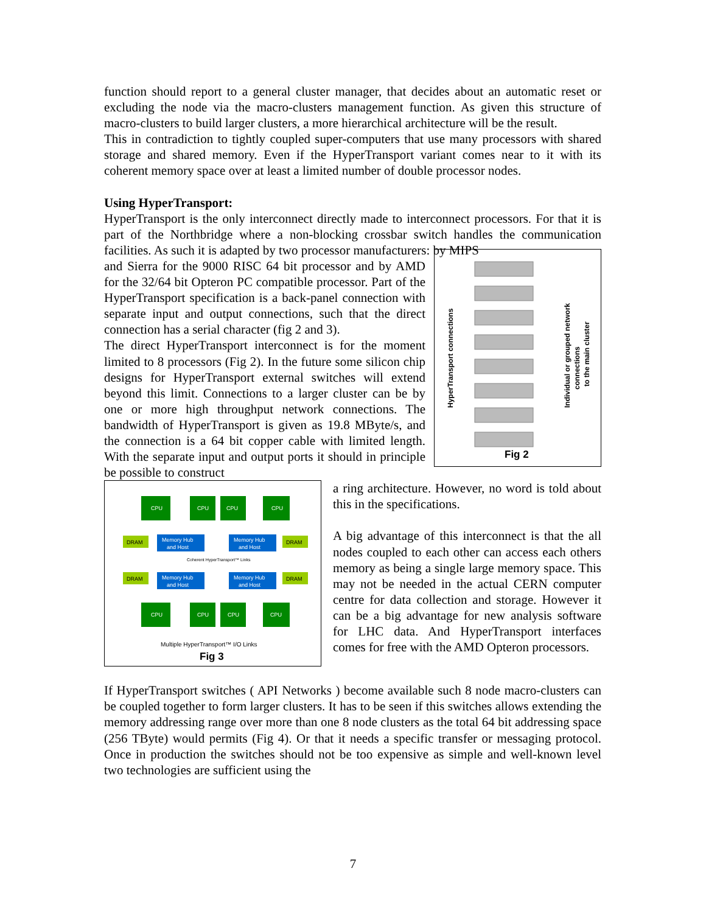function should report to a general cluster manager, that decides about an automatic reset or excluding the node via the macro-clusters management function. As given this structure of macro-clusters to build larger clusters, a more hierarchical architecture will be the result.
This in contradiction to tightly coupled super-computers that use many processors with shared storage and shared memory. Even if the HyperTransport variant comes near to it with its coherent memory space over at least a limited number of double processor nodes.
Using HyperTransport:
HyperTransport is the only interconnect directly made to interconnect processors. For that it is part of the Northbridge where a non-blocking crossbar switch handles the communication facilities. As such it is adapted by two processor manufacturers: by MIPS
and Sierra for the 9000 RISC 64 bit processor and by AMD for the 32/64 bit Opteron PC compatible processor. Part of the HyperTransport specification is a back-panel connection with separate input and output connections, such that the direct connection has a serial character (fig 2 and 3).
The direct HyperTransport interconnect is for the moment limited to 8 processors (Fig 2). In the future some silicon chip designs for HyperTransport external switches will extend beyond this limit. Connections to a larger cluster can be by one or more high throughput network connections. The bandwidth of HyperTransport is given as 19.8 MByte/s, and the connection is a 64 bit copper cable with limited length. With the separate input and output ports it should in principle be possible to construct
HyperTransport connections
Individual or grouped network
connections
to the main cluster
Fig 2
CPU
CPU
CPU
CPU
CPU
CPU
CPU
CPU
Memory Hub
and Host
Memory Hub
and Host
Memory Hub
and Host
Memory Hub
and Host
DRAM
DRAM
DRAM
DRAM
Coherent HyperTransport™ Links
Multiple HyperTransport™ I/O Links
Fig 3
a ring architecture. However, no word is told about this in the specifications.
A big advantage of this interconnect is that the all nodes coupled to each other can access each others memory as being a single large memory space. This may not be needed in the actual CERN computer centre for data collection and storage. However it can be a big advantage for new analysis software for LHC data. And HyperTransport interfaces comes for free with the AMD Opteron processors.
If HyperTransport switches ( API Networks ) become available such 8 node macro-clusters can be coupled together to form larger clusters. It has to be seen if this switches allows extending the memory addressing range over more than one 8 node clusters as the total 64 bit addressing space (256 TByte) would permits (Fig 4). Or that it needs a specific transfer or messaging protocol. Once in production the switches should not be too expensive as simple and well-known level two technologies are sufficient using the
7